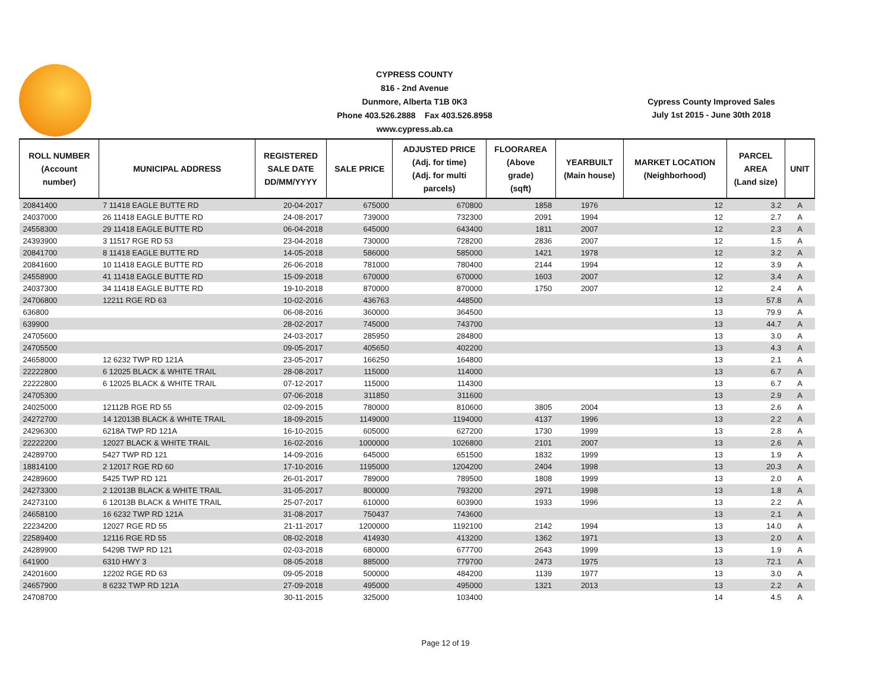CYPRESS COUNTY
816 - 2nd Avenue
Dunmore, Alberta T1B 0K3
Phone 403.526.2888 Fax 403.526.8958
www.cypress.ab.ca
Cypress County Improved Sales
July 1st 2015 - June 30th 2018
| ROLL NUMBER (Account number) | MUNICIPAL ADDRESS | REGISTERED SALE DATE DD/MM/YYYY | SALE PRICE | ADJUSTED PRICE (Adj. for time) (Adj. for multi parcels) | FLOORAREA (Above grade) (sqft) | YEARBUILT (Main house) | MARKET LOCATION (Neighborhood) | PARCEL AREA (Land size) | UNIT |
| --- | --- | --- | --- | --- | --- | --- | --- | --- | --- |
| 20841400 | 7 11418 EAGLE BUTTE RD | 20-04-2017 | 675000 | 670800 | 1858 | 1976 | 12 | 3.2 | A |
| 24037000 | 26 11418 EAGLE BUTTE RD | 24-08-2017 | 739000 | 732300 | 2091 | 1994 | 12 | 2.7 | A |
| 24558300 | 29 11418 EAGLE BUTTE RD | 06-04-2018 | 645000 | 643400 | 1811 | 2007 | 12 | 2.3 | A |
| 24393900 | 3 11517 RGE RD 53 | 23-04-2018 | 730000 | 728200 | 2836 | 2007 | 12 | 1.5 | A |
| 20841700 | 8 11418 EAGLE BUTTE RD | 14-05-2018 | 586000 | 585000 | 1421 | 1978 | 12 | 3.2 | A |
| 20841600 | 10 11418 EAGLE BUTTE RD | 26-06-2018 | 781000 | 780400 | 2144 | 1994 | 12 | 3.9 | A |
| 24558900 | 41 11418 EAGLE BUTTE RD | 15-09-2018 | 670000 | 670000 | 1603 | 2007 | 12 | 3.4 | A |
| 24037300 | 34 11418 EAGLE BUTTE RD | 19-10-2018 | 870000 | 870000 | 1750 | 2007 | 12 | 2.4 | A |
| 24706800 | 12211 RGE RD 63 | 10-02-2016 | 436763 | 448500 | | | 13 | 57.8 | A |
| 636800 | | 06-08-2016 | 360000 | 364500 | | | 13 | 79.9 | A |
| 639900 | | 28-02-2017 | 745000 | 743700 | | | 13 | 44.7 | A |
| 24705600 | | 24-03-2017 | 285950 | 284800 | | | 13 | 3.0 | A |
| 24705500 | | 09-05-2017 | 405650 | 402200 | | | 13 | 4.3 | A |
| 24658000 | 12 6232 TWP RD 121A | 23-05-2017 | 166250 | 164800 | | | 13 | 2.1 | A |
| 22222800 | 6 12025 BLACK & WHITE TRAIL | 28-08-2017 | 115000 | 114000 | | | 13 | 6.7 | A |
| 22222800 | 6 12025 BLACK & WHITE TRAIL | 07-12-2017 | 115000 | 114300 | | | 13 | 6.7 | A |
| 24705300 | | 07-06-2018 | 311850 | 311600 | | | 13 | 2.9 | A |
| 24025000 | 12112B RGE RD 55 | 02-09-2015 | 780000 | 810600 | 3805 | 2004 | 13 | 2.6 | A |
| 24272700 | 14 12013B BLACK & WHITE TRAIL | 18-09-2015 | 1149000 | 1194000 | 4137 | 1996 | 13 | 2.2 | A |
| 24296300 | 6218A TWP RD 121A | 16-10-2015 | 605000 | 627200 | 1730 | 1999 | 13 | 2.8 | A |
| 22222200 | 12027 BLACK & WHITE TRAIL | 16-02-2016 | 1000000 | 1026800 | 2101 | 2007 | 13 | 2.6 | A |
| 24289700 | 5427 TWP RD 121 | 14-09-2016 | 645000 | 651500 | 1832 | 1999 | 13 | 1.9 | A |
| 18814100 | 2 12017 RGE RD 60 | 17-10-2016 | 1195000 | 1204200 | 2404 | 1998 | 13 | 20.3 | A |
| 24289600 | 5425 TWP RD 121 | 26-01-2017 | 789000 | 789500 | 1808 | 1999 | 13 | 2.0 | A |
| 24273300 | 2 12013B BLACK & WHITE TRAIL | 31-05-2017 | 800000 | 793200 | 2971 | 1998 | 13 | 1.8 | A |
| 24273100 | 6 12013B BLACK & WHITE TRAIL | 25-07-2017 | 610000 | 603900 | 1933 | 1996 | 13 | 2.2 | A |
| 24658100 | 16 6232 TWP RD 121A | 31-08-2017 | 750437 | 743600 | | | 13 | 2.1 | A |
| 22234200 | 12027 RGE RD 55 | 21-11-2017 | 1200000 | 1192100 | 2142 | 1994 | 13 | 14.0 | A |
| 22589400 | 12116 RGE RD 55 | 08-02-2018 | 414930 | 413200 | 1362 | 1971 | 13 | 2.0 | A |
| 24289900 | 5429B TWP RD 121 | 02-03-2018 | 680000 | 677700 | 2643 | 1999 | 13 | 1.9 | A |
| 641900 | 6310 HWY 3 | 08-05-2018 | 885000 | 779700 | 2473 | 1975 | 13 | 72.1 | A |
| 24201600 | 12202 RGE RD 63 | 09-05-2018 | 500000 | 484200 | 1139 | 1977 | 13 | 3.0 | A |
| 24657900 | 8 6232 TWP RD 121A | 27-09-2018 | 495000 | 495000 | 1321 | 2013 | 13 | 2.2 | A |
| 24708700 | | 30-11-2015 | 325000 | 103400 | | | 14 | 4.5 | A |
Page 12 of 19